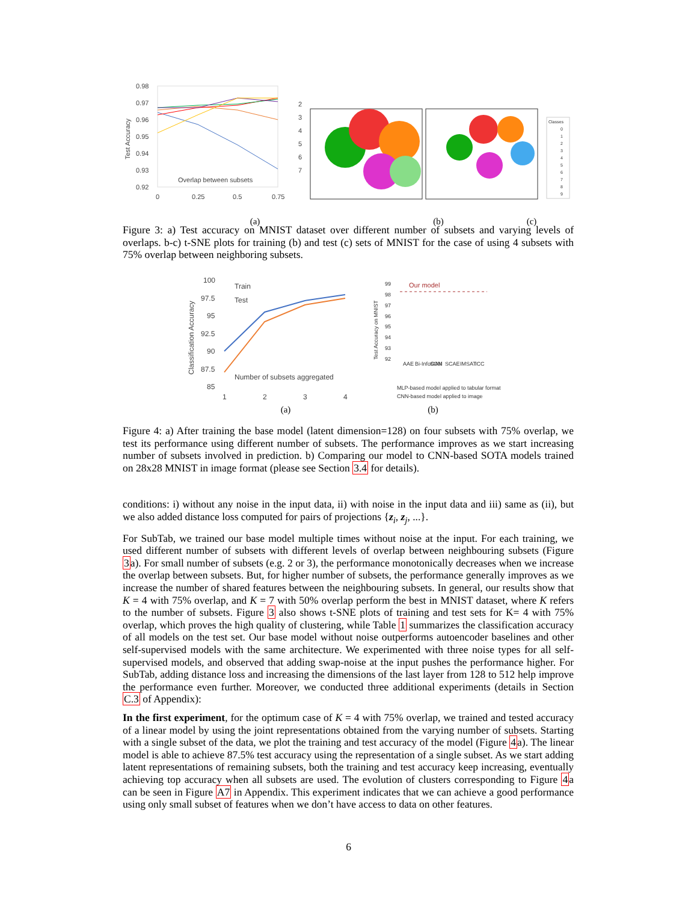0.98
0.97
0.96
0.95
0.94
0.93
0.92
Test Accuracy
Overlap between subsets
0
0.25
0.5
0.75
2
3
4
5
6
7
Classes
0
1
2
3
4
5
6
7
8
9
(a) (b) (c)
Figure 3: a) Test accuracy on MNIST dataset over different number of subsets and varying levels of overlaps. b-c) t-SNE plots for training (b) and test (c) sets of MNIST for the case of using 4 subsets with 75% overlap between neighboring subsets.
100
97.5
95
92.5
90
87.5
85
Classification Accuracy
Train
Test
Number of subsets aggregated
1
2
3
4
99
98
97
96
95
94
93
92
Test Accuracy on MNIST
Our model
MLP-based model applied to tabular format
CNN-based model applied to image
AAE
Bi-InfoGAN
SOM
SCAE
IMSAT
ICC
(a) (b)
Figure 4: a) After training the base model (latent dimension=128) on four subsets with 75% overlap, we test its performance using different number of subsets. The performance improves as we start increasing number of subsets involved in prediction. b) Comparing our model to CNN-based SOTA models trained on 28x28 MNIST in image format (please see Section 3.4 for details).
conditions: i) without any noise in the input data, ii) with noise in the input data and iii) same as (ii), but we also added distance loss computed for pairs of projections {z<sub>i</sub>, z<sub>j</sub>, ...}.
For SubTab, we trained our base model multiple times without noise at the input. For each training, we used different number of subsets with different levels of overlap between neighbouring subsets (Figure 3a). For small number of subsets (e.g. 2 or 3), the performance monotonically decreases when we increase the overlap between subsets. But, for higher number of subsets, the performance generally improves as we increase the number of shared features between the neighbouring subsets. In general, our results show that K = 4 with 75% overlap, and K = 7 with 50% overlap perform the best in MNIST dataset, where K refers to the number of subsets. Figure 3 also shows t-SNE plots of training and test sets for K= 4 with 75% overlap, which proves the high quality of clustering, while Table 1 summarizes the classification accuracy of all models on the test set. Our base model without noise outperforms autoencoder baselines and other self-supervised models with the same architecture. We experimented with three noise types for all self-supervised models, and observed that adding swap-noise at the input pushes the performance higher. For SubTab, adding distance loss and increasing the dimensions of the last layer from 128 to 512 help improve the performance even further. Moreover, we conducted three additional experiments (details in Section C.3 of Appendix):
In the first experiment, for the optimum case of K = 4 with 75% overlap, we trained and tested accuracy of a linear model by using the joint representations obtained from the varying number of subsets. Starting with a single subset of the data, we plot the training and test accuracy of the model (Figure 4a). The linear model is able to achieve 87.5% test accuracy using the representation of a single subset. As we start adding latent representations of remaining subsets, both the training and test accuracy keep increasing, eventually achieving top accuracy when all subsets are used. The evolution of clusters corresponding to Figure 4a can be seen in Figure A7 in Appendix. This experiment indicates that we can achieve a good performance using only small subset of features when we don’t have access to data on other features.
6